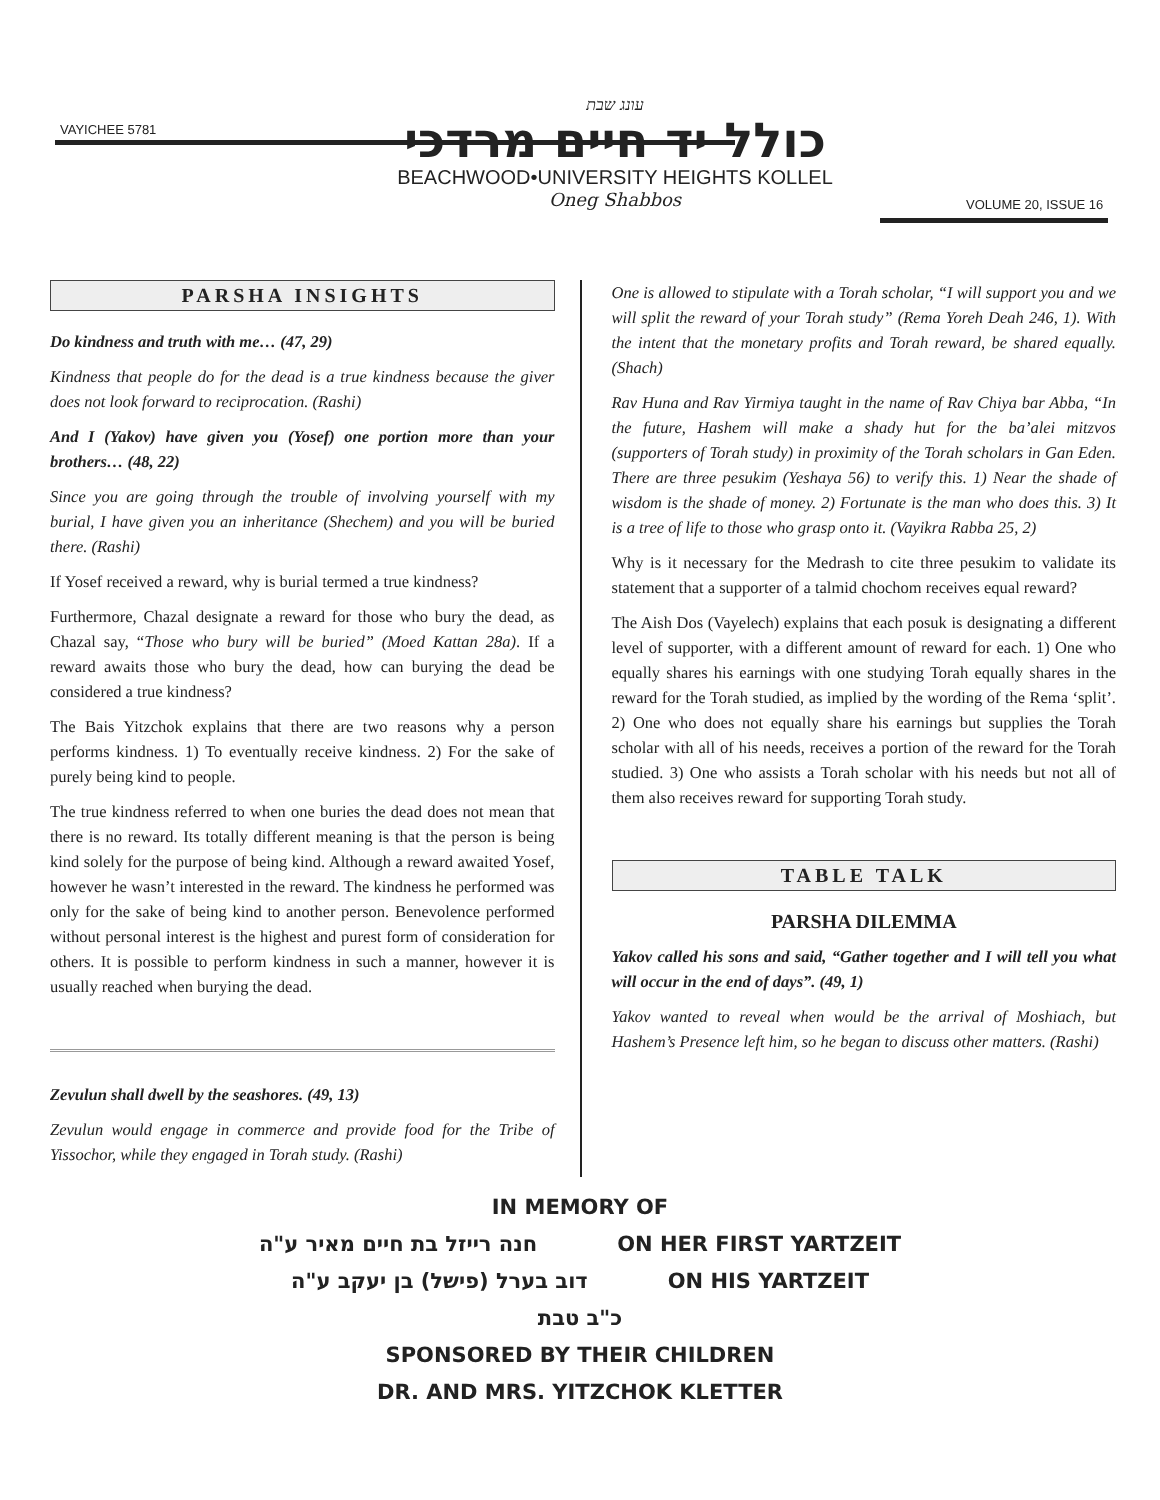VAYICHEE 5781
עונג שבת
כולל יד חיים מרדכי
BEACHWOOD•UNIVERSITY HEIGHTS KOLLEL
Oneg Shabbos
VOLUME 20, ISSUE 16
PARSHA INSIGHTS
Do kindness and truth with me… (47, 29)
Kindness that people do for the dead is a true kindness because the giver does not look forward to reciprocation. (Rashi)
And I (Yakov) have given you (Yosef) one portion more than your brothers… (48, 22)
Since you are going through the trouble of involving yourself with my burial, I have given you an inheritance (Shechem) and you will be buried there. (Rashi)
If Yosef received a reward, why is burial termed a true kindness?
Furthermore, Chazal designate a reward for those who bury the dead, as Chazal say, “Those who bury will be buried” (Moed Kattan 28a). If a reward awaits those who bury the dead, how can burying the dead be considered a true kindness?
The Bais Yitzchok explains that there are two reasons why a person performs kindness. 1) To eventually receive kindness. 2) For the sake of purely being kind to people.
The true kindness referred to when one buries the dead does not mean that there is no reward. Its totally different meaning is that the person is being kind solely for the purpose of being kind. Although a reward awaited Yosef, however he wasn’t interested in the reward. The kindness he performed was only for the sake of being kind to another person. Benevolence performed without personal interest is the highest and purest form of consideration for others. It is possible to perform kindness in such a manner, however it is usually reached when burying the dead.
Zevulun shall dwell by the seashores. (49, 13)
Zevulun would engage in commerce and provide food for the Tribe of Yissochor, while they engaged in Torah study. (Rashi)
One is allowed to stipulate with a Torah scholar, “I will support you and we will split the reward of your Torah study” (Rema Yoreh Deah 246, 1). With the intent that the monetary profits and Torah reward, be shared equally. (Shach)
Rav Huna and Rav Yirmiya taught in the name of Rav Chiya bar Abba, “In the future, Hashem will make a shady hut for the ba’alei mitzvos (supporters of Torah study) in proximity of the Torah scholars in Gan Eden. There are three pesukim (Yeshaya 56) to verify this. 1) Near the shade of wisdom is the shade of money. 2) Fortunate is the man who does this. 3) It is a tree of life to those who grasp onto it. (Vayikra Rabba 25, 2)
Why is it necessary for the Medrash to cite three pesukim to validate its statement that a supporter of a talmid chochom receives equal reward?
The Aish Dos (Vayelech) explains that each posuk is designating a different level of supporter, with a different amount of reward for each. 1) One who equally shares his earnings with one studying Torah equally shares in the reward for the Torah studied, as implied by the wording of the Rema ‘split’. 2) One who does not equally share his earnings but supplies the Torah scholar with all of his needs, receives a portion of the reward for the Torah studied. 3) One who assists a Torah scholar with his needs but not all of them also receives reward for supporting Torah study.
TABLE TALK
PARSHA DILEMMA
Yakov called his sons and said, “Gather together and I will tell you what will occur in the end of days”. (49, 1)
Yakov wanted to reveal when would be the arrival of Moshiach, but Hashem’s Presence left him, so he began to discuss other matters. (Rashi)
IN MEMORY OF
חנה רייזל בת חיים מאיר ע"ה ON HER FIRST YARTZEIT
דוב בערל (פישל) בן יעקב ע"ה ON HIS YARTZEIT
כ"ב טבת
SPONSORED BY THEIR CHILDREN
DR. AND MRS. YITZCHOK KLETTER